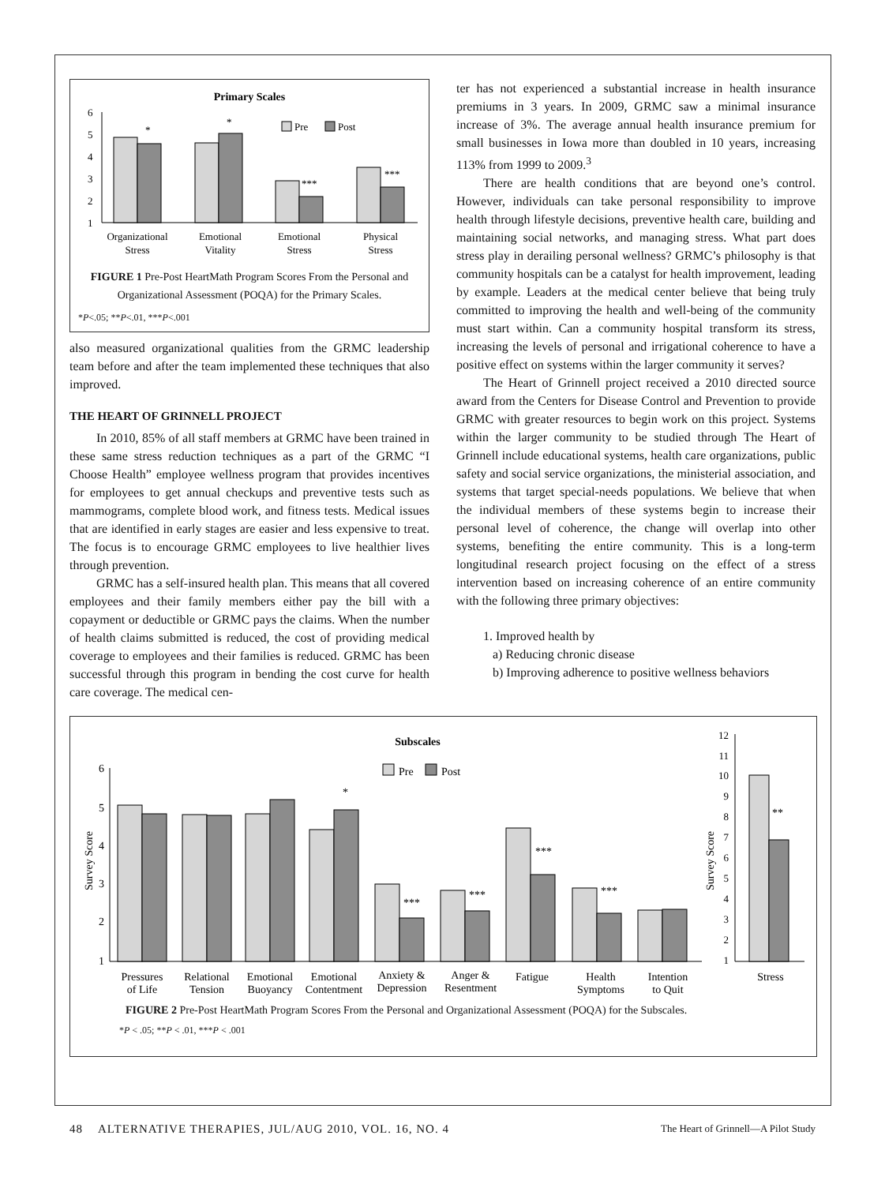Primary Scales
6
5
4
3
2
1
*
*
***
***
Pre
Post
Organizational
Stress
Emotional
Vitality
Emotional
Stress
Physical
Stress
FIGURE 1 Pre-Post HeartMath Program Scores From the Personal and Organizational Assessment (POQA) for the Primary Scales.
*P<.05; **P<.01, ***P<.001
also measured organizational qualities from the GRMC leadership team before and after the team implemented these techniques that also improved.
THE HEART OF GRINNELL PROJECT
In 2010, 85% of all staff members at GRMC have been trained in these same stress reduction techniques as a part of the GRMC “I Choose Health” employee wellness program that provides incentives for employees to get annual checkups and preventive tests such as mammograms, complete blood work, and fitness tests. Medical issues that are identified in early stages are easier and less expensive to treat. The focus is to encourage GRMC employees to live healthier lives through prevention.
GRMC has a self-insured health plan. This means that all covered employees and their family members either pay the bill with a copayment or deductible or GRMC pays the claims. When the number of health claims submitted is reduced, the cost of providing medical coverage to employees and their families is reduced. GRMC has been successful through this program in bending the cost curve for health care coverage. The medical cen-
ter has not experienced a substantial increase in health insurance premiums in 3 years. In 2009, GRMC saw a minimal insurance increase of 3%. The average annual health insurance premium for small businesses in Iowa more than doubled in 10 years, increasing 113% from 1999 to 2009.<sup>3</sup>
There are health conditions that are beyond one’s control. However, individuals can take personal responsibility to improve health through lifestyle decisions, preventive health care, building and maintaining social networks, and managing stress. What part does stress play in derailing personal wellness? GRMC’s philosophy is that community hospitals can be a catalyst for health improvement, leading by example. Leaders at the medical center believe that being truly committed to improving the health and well-being of the community must start within. Can a community hospital transform its stress, increasing the levels of personal and irrigational coherence to have a positive effect on systems within the larger community it serves?
The Heart of Grinnell project received a 2010 directed source award from the Centers for Disease Control and Prevention to provide GRMC with greater resources to begin work on this project. Systems within the larger community to be studied through The Heart of Grinnell include educational systems, health care organizations, public safety and social service organizations, the ministerial association, and systems that target special-needs populations. We believe that when the individual members of these systems begin to increase their personal level of coherence, the change will overlap into other systems, benefiting the entire community. This is a long-term longitudinal research project focusing on the effect of a stress intervention based on increasing coherence of an entire community with the following three primary objectives:
1. Improved health by
a) Reducing chronic disease
b) Improving adherence to positive wellness behaviors
Subscales
Pre
Post
6
5
4
3
2
1
Survey Score
*
***
***
***
***
**
12
11
10
9
8
7
6
5
4
3
2
1
Survey Score
Pressures
of Life
Relational
Tension
Emotional
Buoyancy
Emotional
Contentment
Anxiety &
Depression
Anger &
Resentment
Fatigue
Health
Symptoms
Intention
to Quit
Stress
FIGURE 2 Pre-Post HeartMath Program Scores From the Personal and Organizational Assessment (POQA) for the Subscales.
*P < .05; **P < .01, ***P < .001
48 ALTERNATIVE THERAPIES, JUL/AUG 2010, VOL. 16, NO. 4 The Heart of Grinnell—A Pilot Study